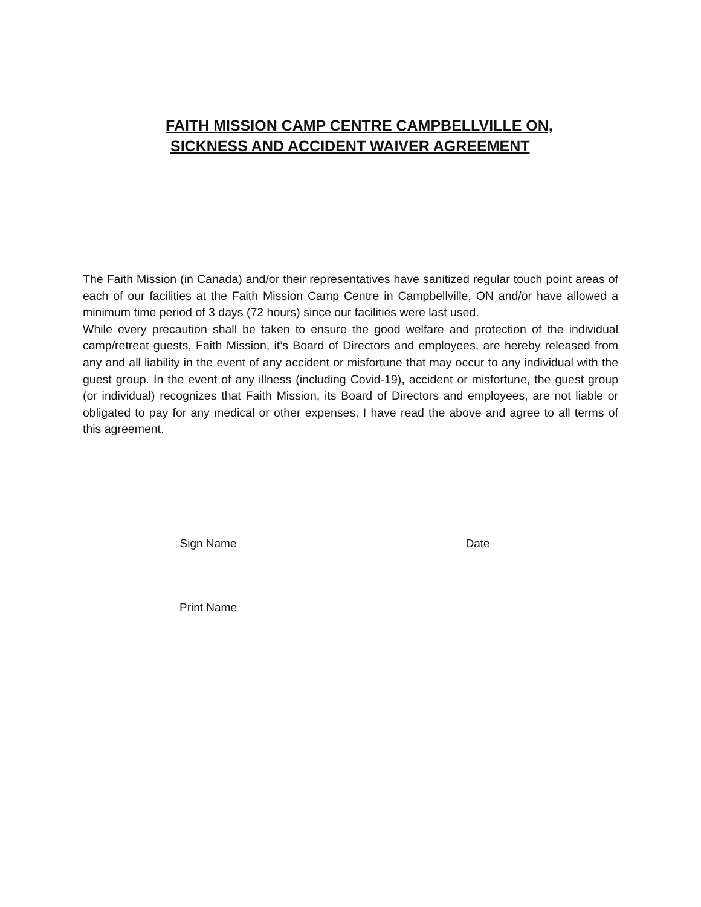FAITH MISSION CAMP CENTRE CAMPBELLVILLE ON,
SICKNESS AND ACCIDENT WAIVER AGREEMENT
The Faith Mission (in Canada) and/or their representatives have sanitized regular touch point areas of each of our facilities at the Faith Mission Camp Centre in Campbellville, ON and/or have allowed a minimum time period of 3 days (72 hours) since our facilities were last used.
While every precaution shall be taken to ensure the good welfare and protection of the individual camp/retreat guests, Faith Mission, it’s Board of Directors and employees, are hereby released from any and all liability in the event of any accident or misfortune that may occur to any individual with the guest group. In the event of any illness (including Covid-19), accident or misfortune, the guest group (or individual) recognizes that Faith Mission, its Board of Directors and employees, are not liable or obligated to pay for any medical or other expenses. I have read the above and agree to all terms of this agreement.
Sign Name Date
Print Name